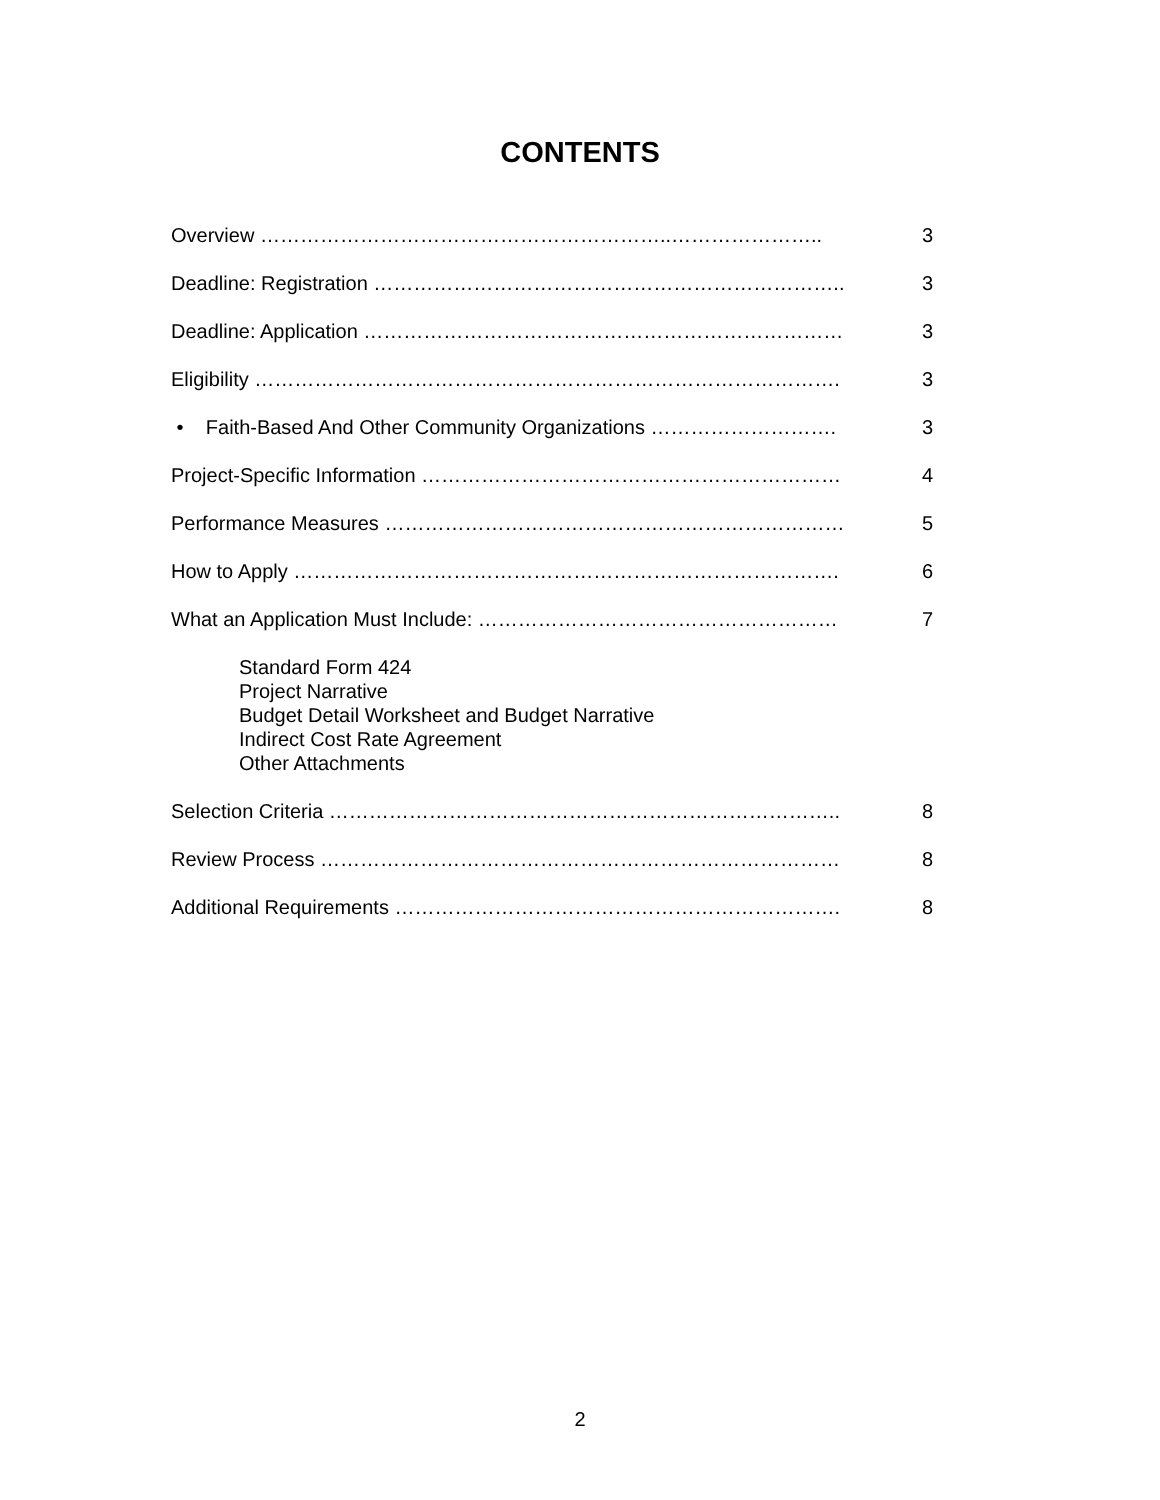CONTENTS
Overview ……………………………………………………..………………….. 3
Deadline: Registration …………………………………………………………….. 3
Deadline: Application ……………………………………………………………… 3
Eligibility ……………………………………………………………………………. 3
• Faith-Based And Other Community Organizations ………………………. 3
Project-Specific Information ……………………………………………………… 4
Performance Measures …………………………………………………………… 5
How to Apply ………………………………………………………………………. 6
What an Application Must Include: ……………………………………………… 7
Standard Form 424
Project Narrative
Budget Detail Worksheet and Budget Narrative
Indirect Cost Rate Agreement
Other Attachments
Selection Criteria ………………………………………………………………….. 8
Review Process …………………………………………………………………… 8
Additional Requirements …………………………………………………………. 8
2